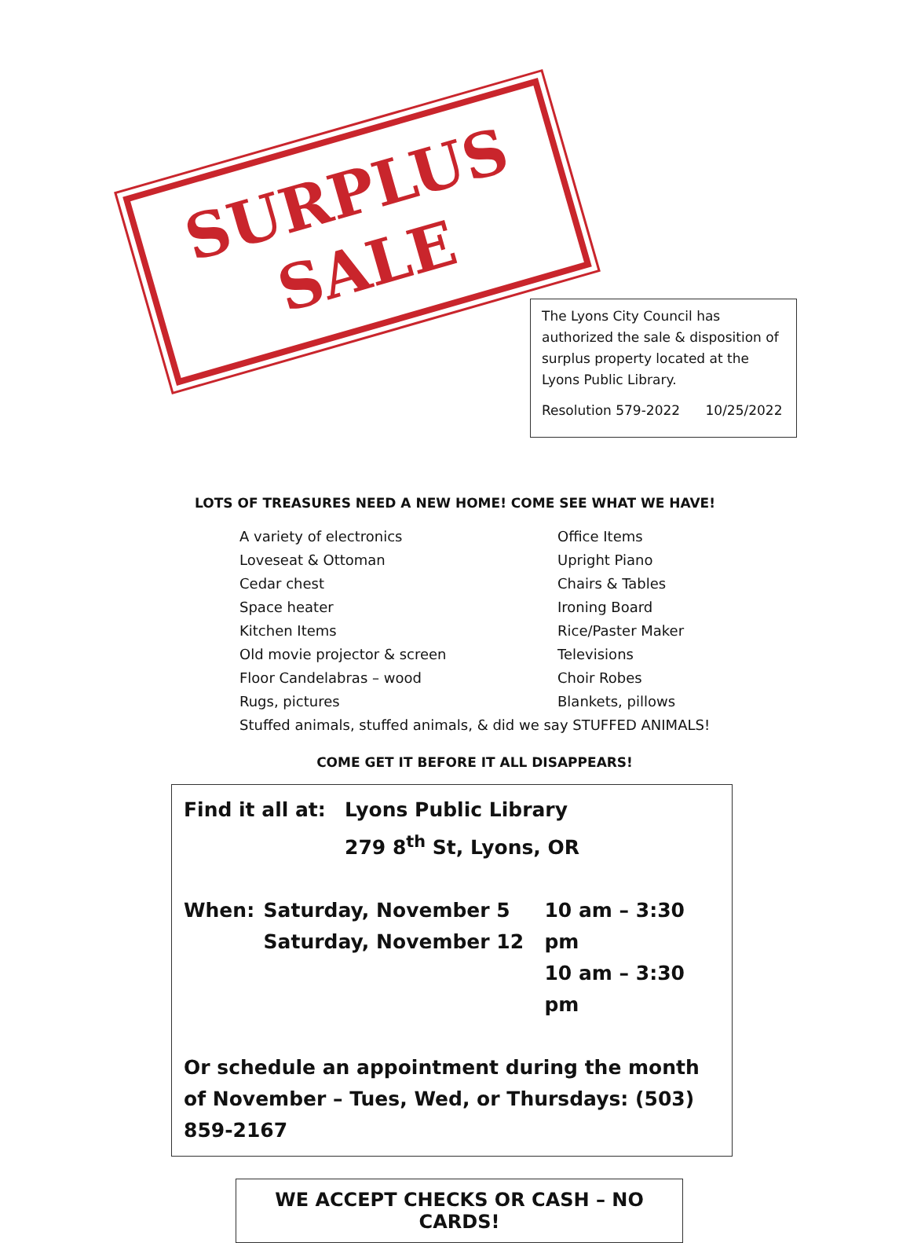SURPLUS
SALE
The Lyons City Council has authorized the sale & disposition of surplus property located at the Lyons Public Library.
Resolution 579-2022 10/25/2022
LOTS OF TREASURES NEED A NEW HOME! COME SEE WHAT WE HAVE!
A variety of electronics
Loveseat & Ottoman
Cedar chest
Space heater
Kitchen Items
Old movie projector & screen
Floor Candelabras – wood
Rugs, pictures
Office Items
Upright Piano
Chairs & Tables
Ironing Board
Rice/Paster Maker
Televisions
Choir Robes
Blankets, pillows
Stuffed animals, stuffed animals, & did we say STUFFED ANIMALS!
COME GET IT BEFORE IT ALL DISAPPEARS!
Find it all at: Lyons Public Library
279 8<sup>th</sup> St, Lyons, OR
When: Saturday, November 5
Saturday, November 12 10 am – 3:30 pm
10 am – 3:30 pm
Or schedule an appointment during the month of November – Tues, Wed, or Thursdays: (503) 859-2167
WE ACCEPT CHECKS OR CASH – NO CARDS!